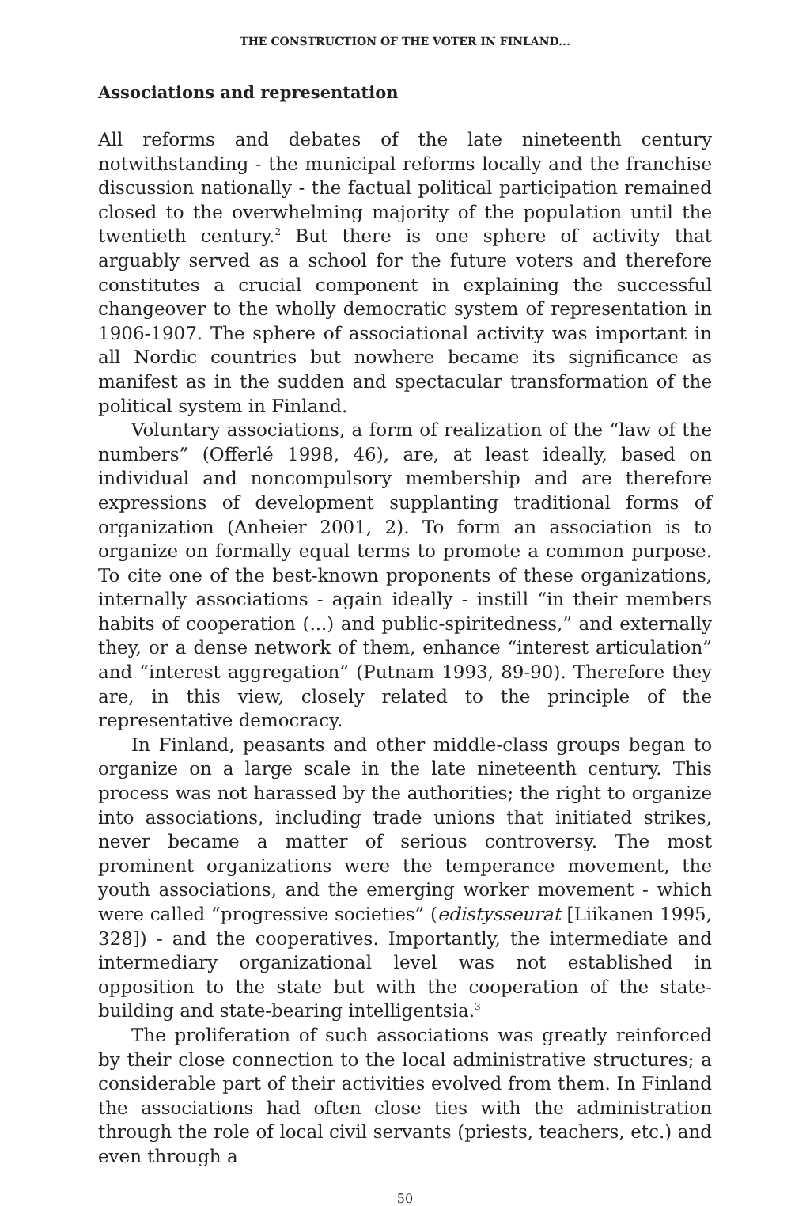THE CONSTRUCTION OF THE VOTER IN FINLAND...
Associations and representation
All reforms and debates of the late nineteenth century notwithstanding - the municipal reforms locally and the franchise discussion nationally - the factual political participation remained closed to the overwhelming majority of the population until the twentieth century.<sup>2</sup> But there is one sphere of activity that arguably served as a school for the future voters and therefore constitutes a crucial component in explaining the successful changeover to the wholly democratic system of representation in 1906-1907. The sphere of associational activity was important in all Nordic countries but nowhere became its significance as manifest as in the sudden and spectacular transformation of the political system in Finland.
Voluntary associations, a form of realization of the “law of the numbers” (Offerlé 1998, 46), are, at least ideally, based on individual and noncompulsory membership and are therefore expressions of development supplanting traditional forms of organization (Anheier 2001, 2). To form an association is to organize on formally equal terms to promote a common purpose. To cite one of the best-known proponents of these organizations, internally associations - again ideally - instill “in their members habits of cooperation (...) and public-spiritedness,” and externally they, or a dense network of them, enhance “interest articulation” and “interest aggregation” (Putnam 1993, 89-90). Therefore they are, in this view, closely related to the principle of the representative democracy.
In Finland, peasants and other middle-class groups began to organize on a large scale in the late nineteenth century. This process was not harassed by the authorities; the right to organize into associations, including trade unions that initiated strikes, never became a matter of serious controversy. The most prominent organizations were the temperance movement, the youth associations, and the emerging worker movement - which were called “progressive societies” (edistysseurat [Liikanen 1995, 328]) - and the cooperatives. Importantly, the intermediate and intermediary organizational level was not established in opposition to the state but with the cooperation of the state-building and state-bearing intelligentsia.<sup>3</sup>
The proliferation of such associations was greatly reinforced by their close connection to the local administrative structures; a considerable part of their activities evolved from them. In Finland the associations had often close ties with the administration through the role of local civil servants (priests, teachers, etc.) and even through a
50